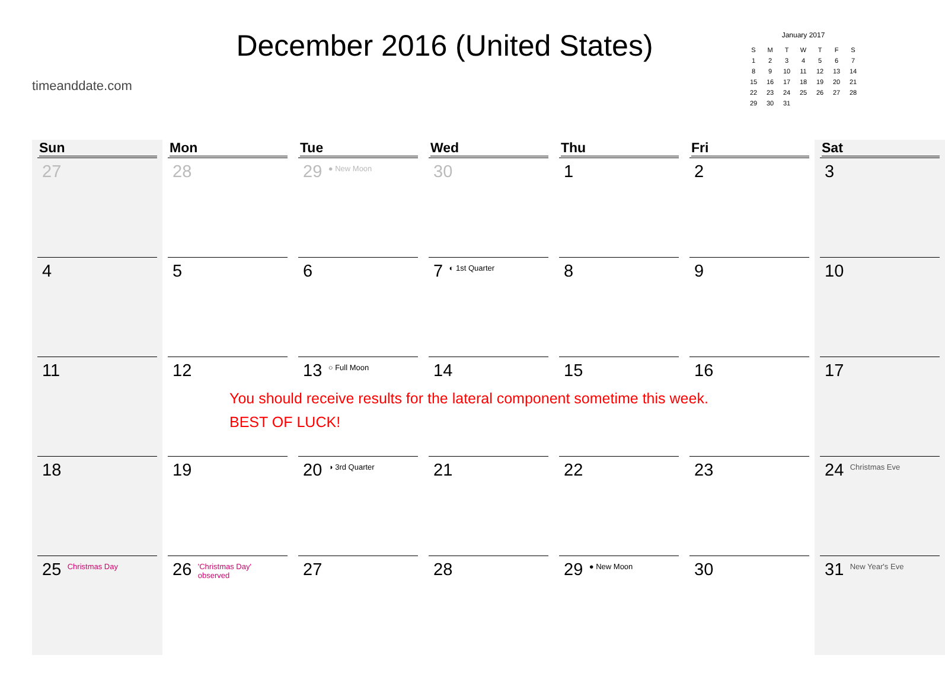timeanddate.com
December 2016 (United States)
January 2017
| S | M | T | W | T | F | S |
| 1 | 2 | 3 | 4 | 5 | 6 | 7 |
| 8 | 9 | 10 | 11 | 12 | 13 | 14 |
| 15 | 16 | 17 | 18 | 19 | 20 | 21 |
| 22 | 23 | 24 | 25 | 26 | 27 | 28 |
| 29 | 30 | 31 | | | | |
| Sun | Mon | Tue | Wed | Thu | Fri | Sat |
| --- | --- | --- | --- | --- | --- | --- |
| 27 | 28 | 29 ● New Moon | 30 | 1 | 2 | 3 |
| 4 | 5 | 6 | 7 ◐ 1st Quarter | 8 | 9 | 10 |
| 11 | 12 | 13 ○ Full Moon You should receive results for the lateral component sometime this week. BEST OF LUCK! | 14 | 15 | 16 | 17 |
| 18 | 19 | 20 ◑ 3rd Quarter | 21 | 22 | 23 | 24 Christmas Eve |
| 25 Christmas Day | 26 'Christmas Day' observed | 27 | 28 | 29 ● New Moon | 30 | 31 New Year's Eve |